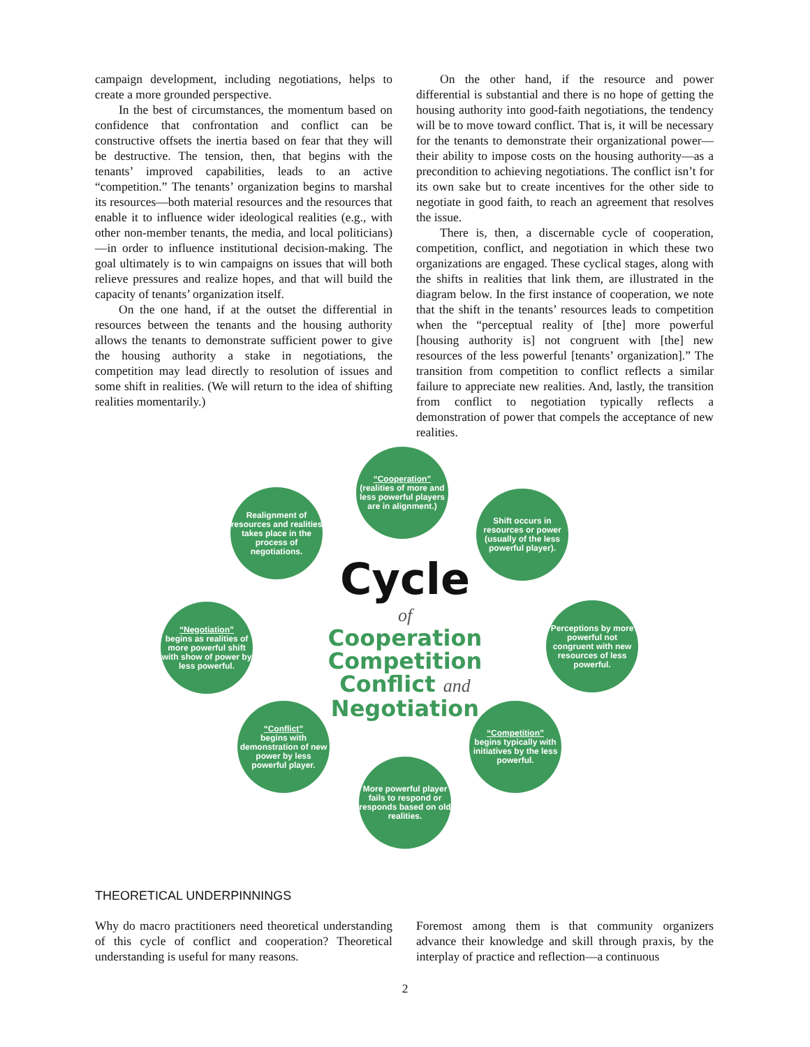campaign development, including negotiations, helps to create a more grounded perspective.
In the best of circumstances, the momentum based on confidence that confrontation and conflict can be constructive offsets the inertia based on fear that they will be destructive. The tension, then, that begins with the tenants’ improved capabilities, leads to an active “competition.” The tenants’ organization begins to marshal its resources—both material resources and the resources that enable it to influence wider ideological realities (e.g., with other non-member tenants, the media, and local politicians)—in order to influence institutional decision-making. The goal ultimately is to win campaigns on issues that will both relieve pressures and realize hopes, and that will build the capacity of tenants’ organization itself.
On the one hand, if at the outset the differential in resources between the tenants and the housing authority allows the tenants to demonstrate sufficient power to give the housing authority a stake in negotiations, the competition may lead directly to resolution of issues and some shift in realities. (We will return to the idea of shifting realities momentarily.)
On the other hand, if the resource and power differential is substantial and there is no hope of getting the housing authority into good-faith negotiations, the tendency will be to move toward conflict. That is, it will be necessary for the tenants to demonstrate their organizational power—their ability to impose costs on the housing authority—as a precondition to achieving negotiations. The conflict isn’t for its own sake but to create incentives for the other side to negotiate in good faith, to reach an agreement that resolves the issue.
There is, then, a discernable cycle of cooperation, competition, conflict, and negotiation in which these two organizations are engaged. These cyclical stages, along with the shifts in realities that link them, are illustrated in the diagram below. In the first instance of cooperation, we note that the shift in the tenants’ resources leads to competition when the “perceptual reality of [the] more powerful [housing authority is] not congruent with [the] new resources of the less powerful [tenants’ organization].” The transition from competition to conflict reflects a similar failure to appreciate new realities. And, lastly, the transition from conflict to negotiation typically reflects a demonstration of power that compels the acceptance of new realities.
“Cooperation”
(realities of more and less powerful players are in alignment.)
Shift occurs in resources or power (usually of the less powerful player).
Perceptions by more powerful not congruent with new resources of less powerful.
“Competition”
begins typically with initiatives by the less powerful.
More powerful player fails to respond or responds based on old realities.
“Conflict”
begins with demonstration of new power by less powerful player.
“Negotiation”
begins as realities of more powerful shift with show of power by less powerful.
Realignment of resources and realities takes place in the process of negotiations.
Cycle
of
Cooperation
Competition
Conflict and
Negotiation
THEORETICAL UNDERPINNINGS
Why do macro practitioners need theoretical understanding of this cycle of conflict and cooperation? Theoretical understanding is useful for many reasons.
Foremost among them is that community organizers advance their knowledge and skill through praxis, by the interplay of practice and reflection—a continuous
2